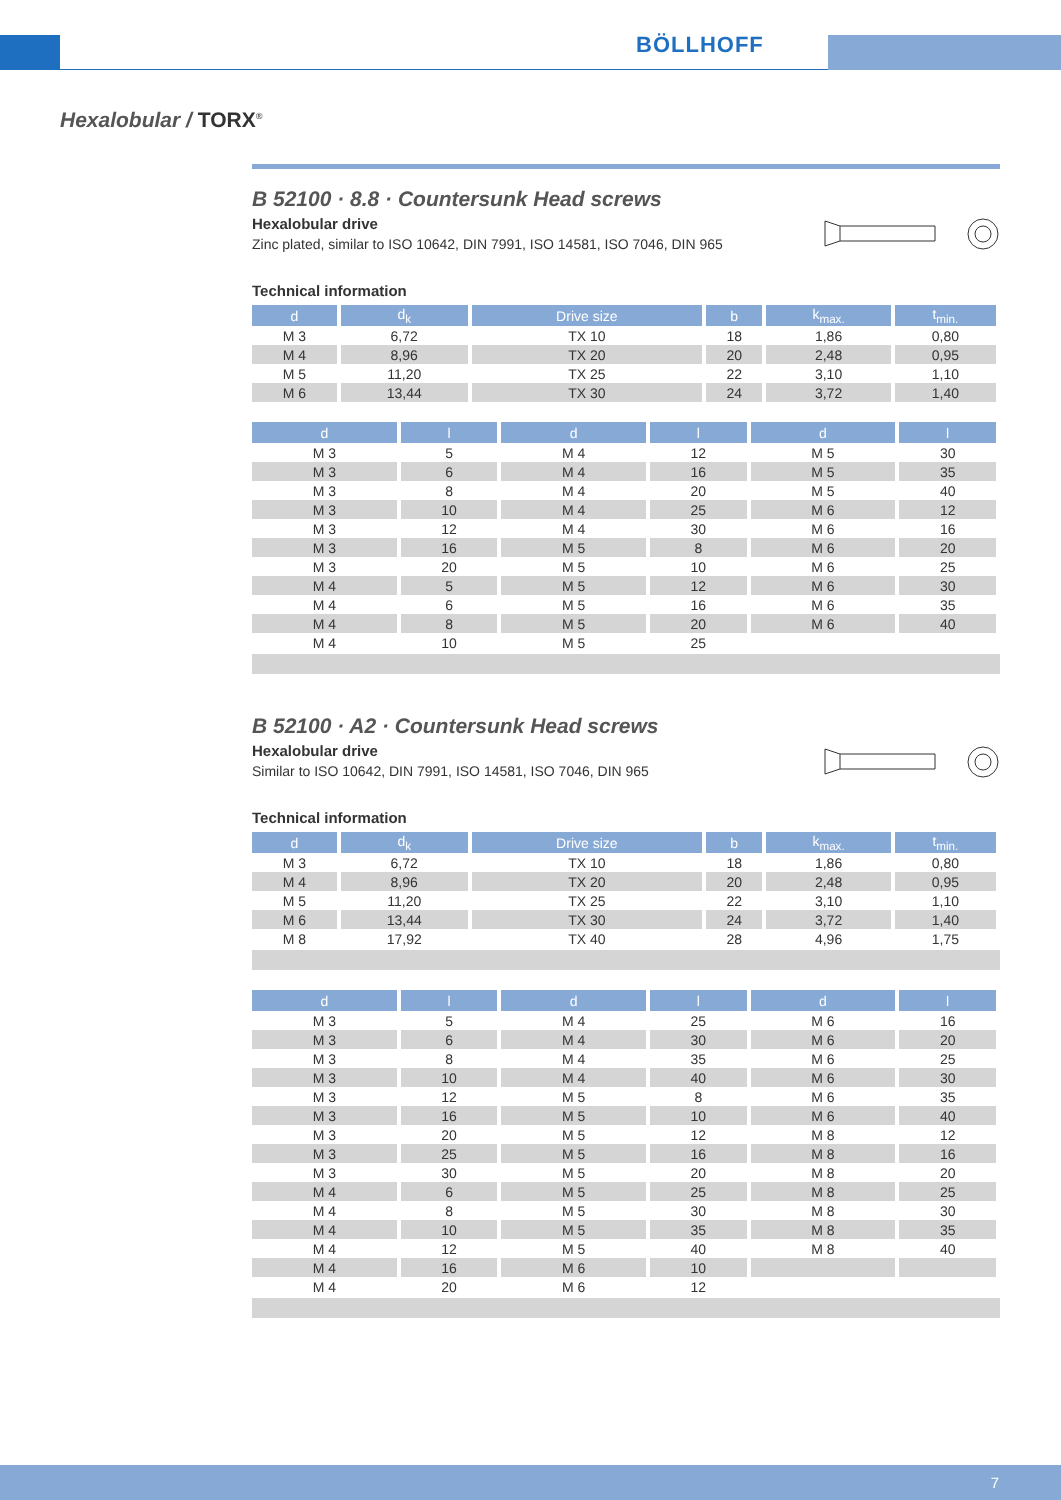BÖLLHOFF
Hexalobular / TORX<sup>®</sup>
B 52100 · 8.8 · Countersunk Head screws
Hexalobular drive
Zinc plated, similar to ISO 10642, DIN 7991, ISO 14581, ISO 7046, DIN 965
Technical information
| d | d<sub>k</sub> | Drive size | b | k<sub>max.</sub> | t<sub>min.</sub> |
| --- | --- | --- | --- | --- | --- |
| M 3 | 6,72 | TX 10 | 18 | 1,86 | 0,80 |
| M 4 | 8,96 | TX 20 | 20 | 2,48 | 0,95 |
| M 5 | 11,20 | TX 25 | 22 | 3,10 | 1,10 |
| M 6 | 13,44 | TX 30 | 24 | 3,72 | 1,40 |
| d | l | d | l | d | l |
| --- | --- | --- | --- | --- | --- |
| M 3 | 5 | M 4 | 12 | M 5 | 30 |
| M 3 | 6 | M 4 | 16 | M 5 | 35 |
| M 3 | 8 | M 4 | 20 | M 5 | 40 |
| M 3 | 10 | M 4 | 25 | M 6 | 12 |
| M 3 | 12 | M 4 | 30 | M 6 | 16 |
| M 3 | 16 | M 5 | 8 | M 6 | 20 |
| M 3 | 20 | M 5 | 10 | M 6 | 25 |
| M 4 | 5 | M 5 | 12 | M 6 | 30 |
| M 4 | 6 | M 5 | 16 | M 6 | 35 |
| M 4 | 8 | M 5 | 20 | M 6 | 40 |
| M 4 | 10 | M 5 | 25 | | |
B 52100 · A2 · Countersunk Head screws
Hexalobular drive
Similar to ISO 10642, DIN 7991, ISO 14581, ISO 7046, DIN 965
Technical information
| d | d<sub>k</sub> | Drive size | b | k<sub>max.</sub> | t<sub>min.</sub> |
| --- | --- | --- | --- | --- | --- |
| M 3 | 6,72 | TX 10 | 18 | 1,86 | 0,80 |
| M 4 | 8,96 | TX 20 | 20 | 2,48 | 0,95 |
| M 5 | 11,20 | TX 25 | 22 | 3,10 | 1,10 |
| M 6 | 13,44 | TX 30 | 24 | 3,72 | 1,40 |
| M 8 | 17,92 | TX 40 | 28 | 4,96 | 1,75 |
| d | l | d | l | d | l |
| --- | --- | --- | --- | --- | --- |
| M 3 | 5 | M 4 | 25 | M 6 | 16 |
| M 3 | 6 | M 4 | 30 | M 6 | 20 |
| M 3 | 8 | M 4 | 35 | M 6 | 25 |
| M 3 | 10 | M 4 | 40 | M 6 | 30 |
| M 3 | 12 | M 5 | 8 | M 6 | 35 |
| M 3 | 16 | M 5 | 10 | M 6 | 40 |
| M 3 | 20 | M 5 | 12 | M 8 | 12 |
| M 3 | 25 | M 5 | 16 | M 8 | 16 |
| M 3 | 30 | M 5 | 20 | M 8 | 20 |
| M 4 | 6 | M 5 | 25 | M 8 | 25 |
| M 4 | 8 | M 5 | 30 | M 8 | 30 |
| M 4 | 10 | M 5 | 35 | M 8 | 35 |
| M 4 | 12 | M 5 | 40 | M 8 | 40 |
| M 4 | 16 | M 6 | 10 | | |
| M 4 | 20 | M 6 | 12 | | |
7